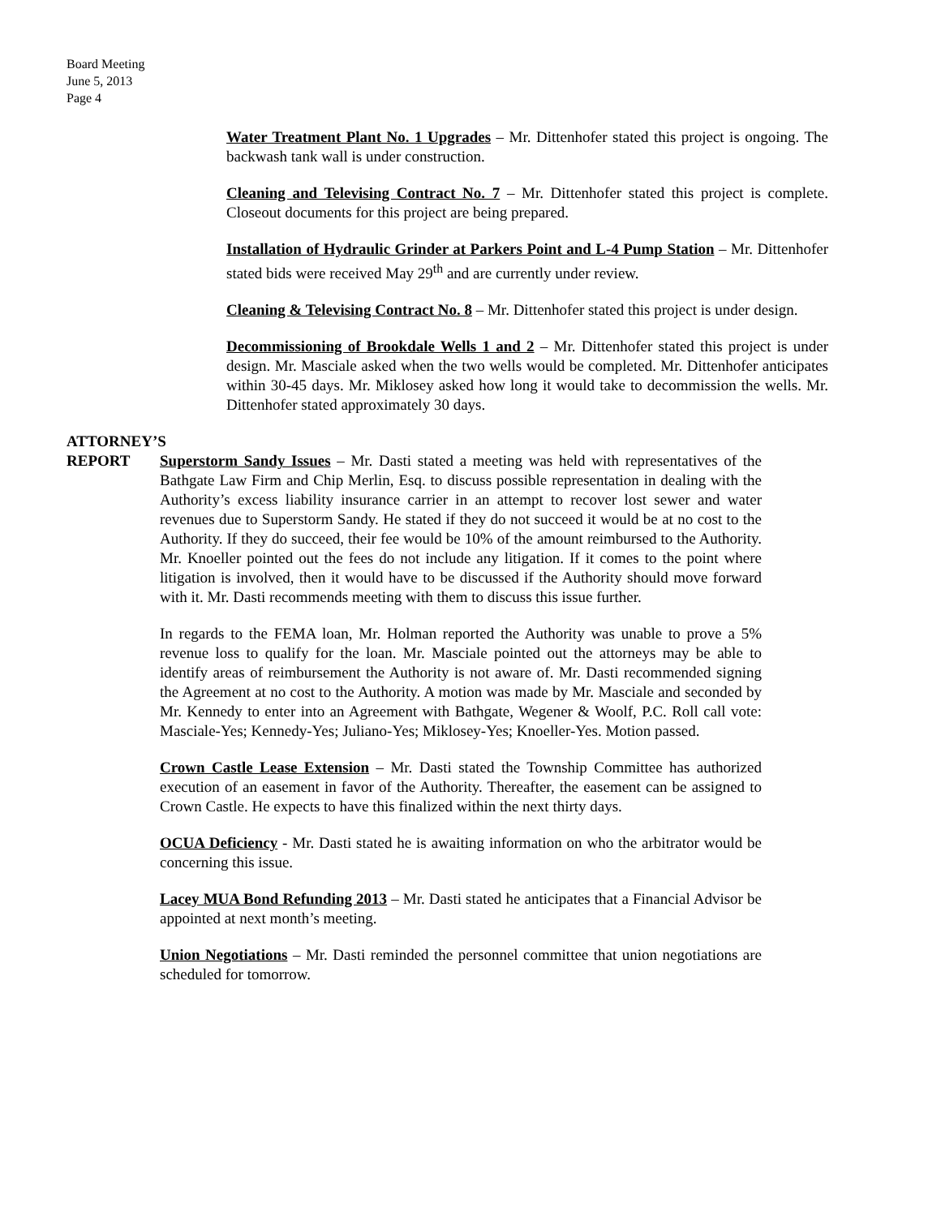Board Meeting
June 5, 2013
Page 4
Water Treatment Plant No. 1 Upgrades – Mr. Dittenhofer stated this project is ongoing. The backwash tank wall is under construction.
Cleaning and Televising Contract No. 7 – Mr. Dittenhofer stated this project is complete. Closeout documents for this project are being prepared.
Installation of Hydraulic Grinder at Parkers Point and L-4 Pump Station – Mr. Dittenhofer stated bids were received May 29<sup>th</sup> and are currently under review.
Cleaning & Televising Contract No. 8 – Mr. Dittenhofer stated this project is under design.
Decommissioning of Brookdale Wells 1 and 2 – Mr. Dittenhofer stated this project is under design. Mr. Masciale asked when the two wells would be completed. Mr. Dittenhofer anticipates within 30-45 days. Mr. Miklosey asked how long it would take to decommission the wells. Mr. Dittenhofer stated approximately 30 days.
ATTORNEY’S
REPORT
Superstorm Sandy Issues – Mr. Dasti stated a meeting was held with representatives of the Bathgate Law Firm and Chip Merlin, Esq. to discuss possible representation in dealing with the Authority’s excess liability insurance carrier in an attempt to recover lost sewer and water revenues due to Superstorm Sandy. He stated if they do not succeed it would be at no cost to the Authority. If they do succeed, their fee would be 10% of the amount reimbursed to the Authority. Mr. Knoeller pointed out the fees do not include any litigation. If it comes to the point where litigation is involved, then it would have to be discussed if the Authority should move forward with it. Mr. Dasti recommends meeting with them to discuss this issue further.
In regards to the FEMA loan, Mr. Holman reported the Authority was unable to prove a 5% revenue loss to qualify for the loan. Mr. Masciale pointed out the attorneys may be able to identify areas of reimbursement the Authority is not aware of. Mr. Dasti recommended signing the Agreement at no cost to the Authority. A motion was made by Mr. Masciale and seconded by Mr. Kennedy to enter into an Agreement with Bathgate, Wegener & Woolf, P.C. Roll call vote: Masciale-Yes; Kennedy-Yes; Juliano-Yes; Miklosey-Yes; Knoeller-Yes. Motion passed.
Crown Castle Lease Extension – Mr. Dasti stated the Township Committee has authorized execution of an easement in favor of the Authority. Thereafter, the easement can be assigned to Crown Castle. He expects to have this finalized within the next thirty days.
OCUA Deficiency - Mr. Dasti stated he is awaiting information on who the arbitrator would be concerning this issue.
Lacey MUA Bond Refunding 2013 – Mr. Dasti stated he anticipates that a Financial Advisor be appointed at next month’s meeting.
Union Negotiations – Mr. Dasti reminded the personnel committee that union negotiations are scheduled for tomorrow.